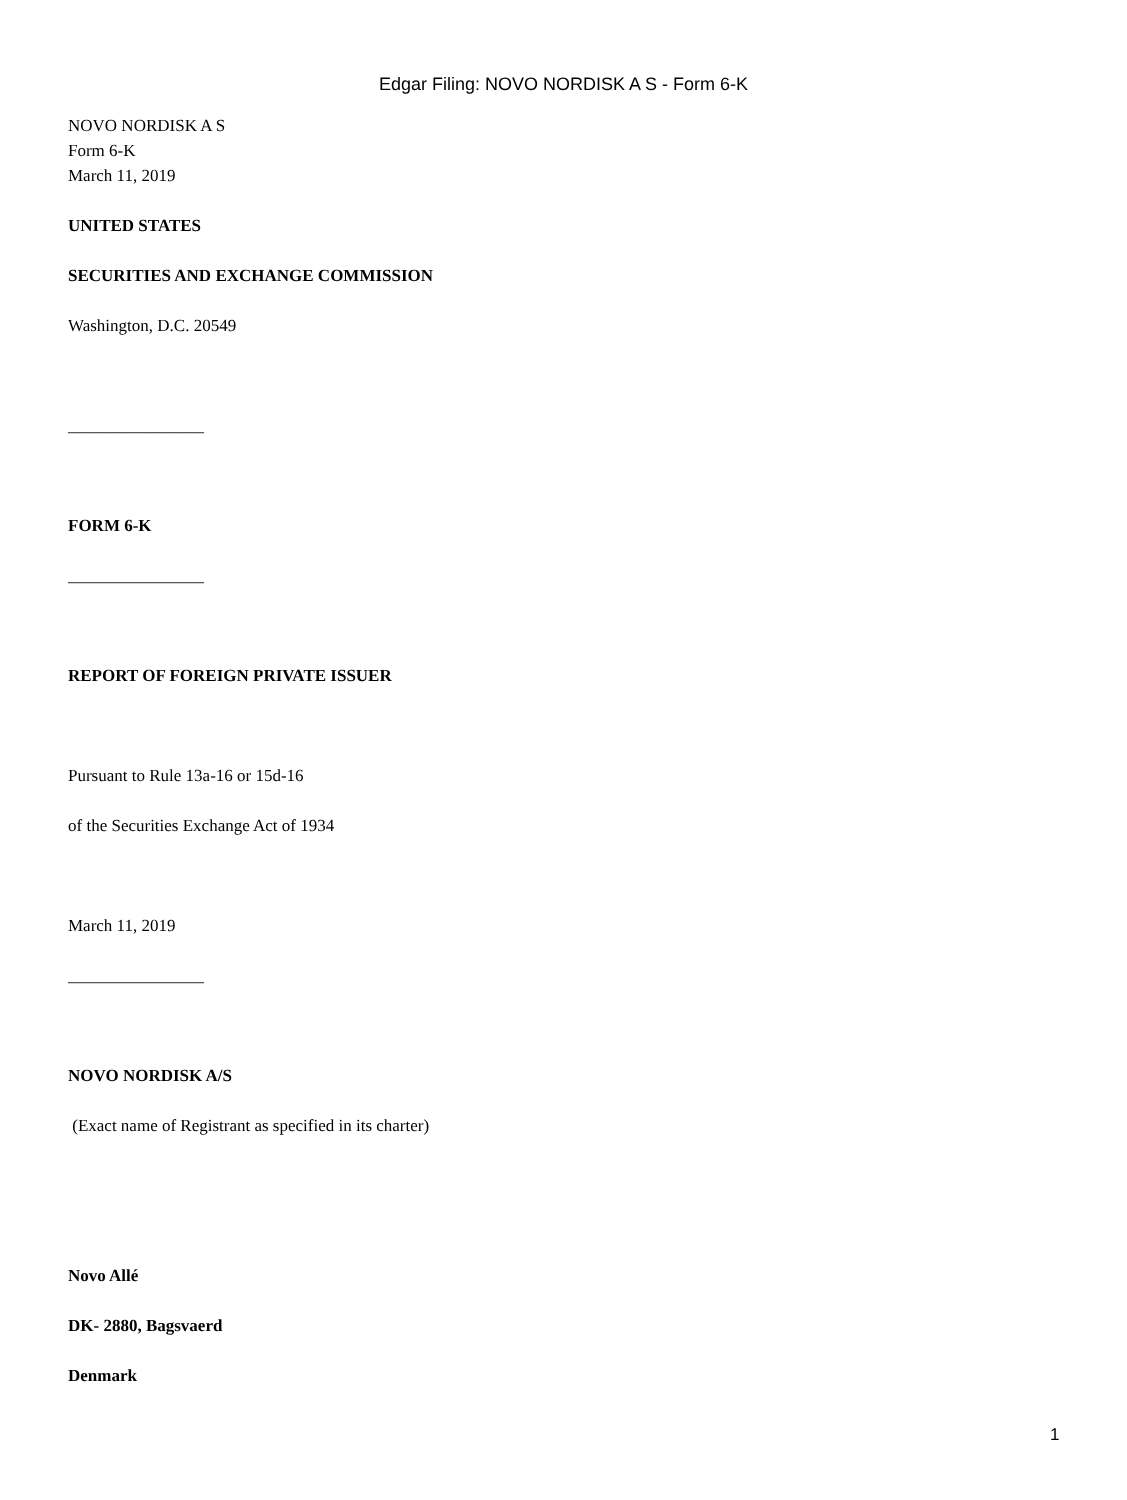Edgar Filing: NOVO NORDISK A S - Form 6-K
NOVO NORDISK A S
Form 6-K
March 11, 2019
UNITED STATES
SECURITIES AND EXCHANGE COMMISSION
Washington, D.C. 20549
________________
FORM 6-K
________________
REPORT OF FOREIGN PRIVATE ISSUER
Pursuant to Rule 13a-16 or 15d-16
of the Securities Exchange Act of 1934
March 11, 2019
________________
NOVO NORDISK A/S
(Exact name of Registrant as specified in its charter)
Novo Allé
DK- 2880, Bagsvaerd
Denmark
1